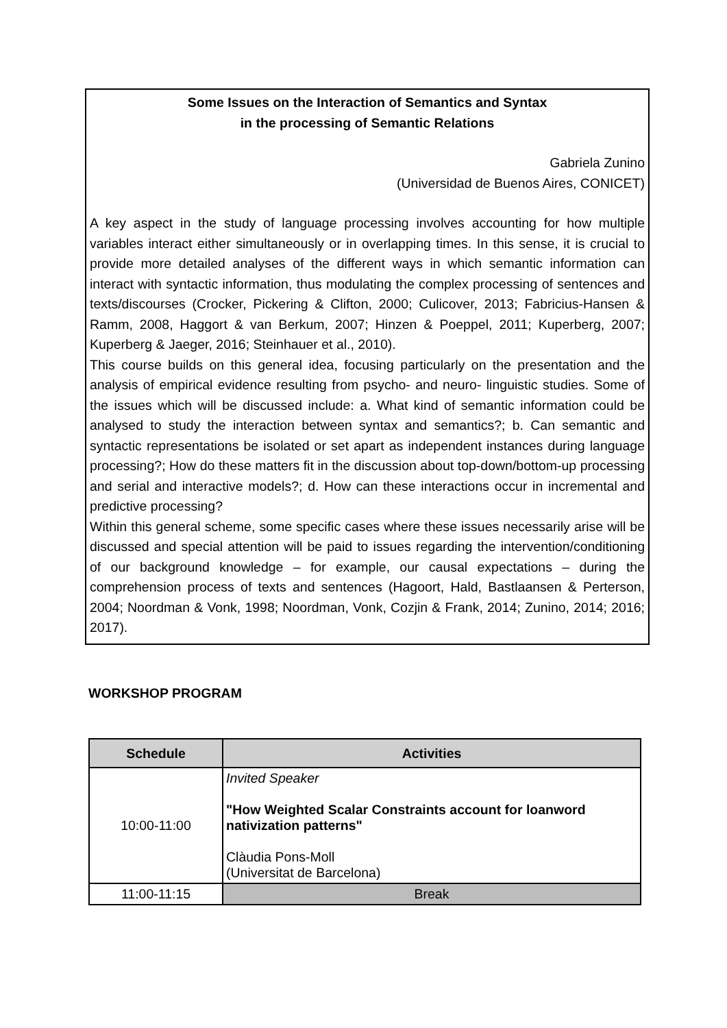Some Issues on the Interaction of Semantics and Syntax
in the processing of Semantic Relations
Gabriela Zunino
(Universidad de Buenos Aires, CONICET)
A key aspect in the study of language processing involves accounting for how multiple variables interact either simultaneously or in overlapping times. In this sense, it is crucial to provide more detailed analyses of the different ways in which semantic information can interact with syntactic information, thus modulating the complex processing of sentences and texts/discourses (Crocker, Pickering & Clifton, 2000; Culicover, 2013; Fabricius-Hansen & Ramm, 2008, Haggort & van Berkum, 2007; Hinzen & Poeppel, 2011; Kuperberg, 2007; Kuperberg & Jaeger, 2016; Steinhauer et al., 2010).
This course builds on this general idea, focusing particularly on the presentation and the analysis of empirical evidence resulting from psycho- and neuro- linguistic studies. Some of the issues which will be discussed include: a. What kind of semantic information could be analysed to study the interaction between syntax and semantics?; b. Can semantic and syntactic representations be isolated or set apart as independent instances during language processing?; How do these matters fit in the discussion about top-down/bottom-up processing and serial and interactive models?; d. How can these interactions occur in incremental and predictive processing?
Within this general scheme, some specific cases where these issues necessarily arise will be discussed and special attention will be paid to issues regarding the intervention/conditioning of our background knowledge – for example, our causal expectations – during the comprehension process of texts and sentences (Hagoort, Hald, Bastlaansen & Perterson, 2004; Noordman & Vonk, 1998; Noordman, Vonk, Cozjin & Frank, 2014; Zunino, 2014; 2016; 2017).
WORKSHOP PROGRAM
| Schedule | Activities |
| --- | --- |
| 10:00-11:00 | Invited Speaker "How Weighted Scalar Constraints account for loanword nativization patterns" Clàudia Pons-Moll (Universitat de Barcelona) |
| 11:00-11:15 | Break |